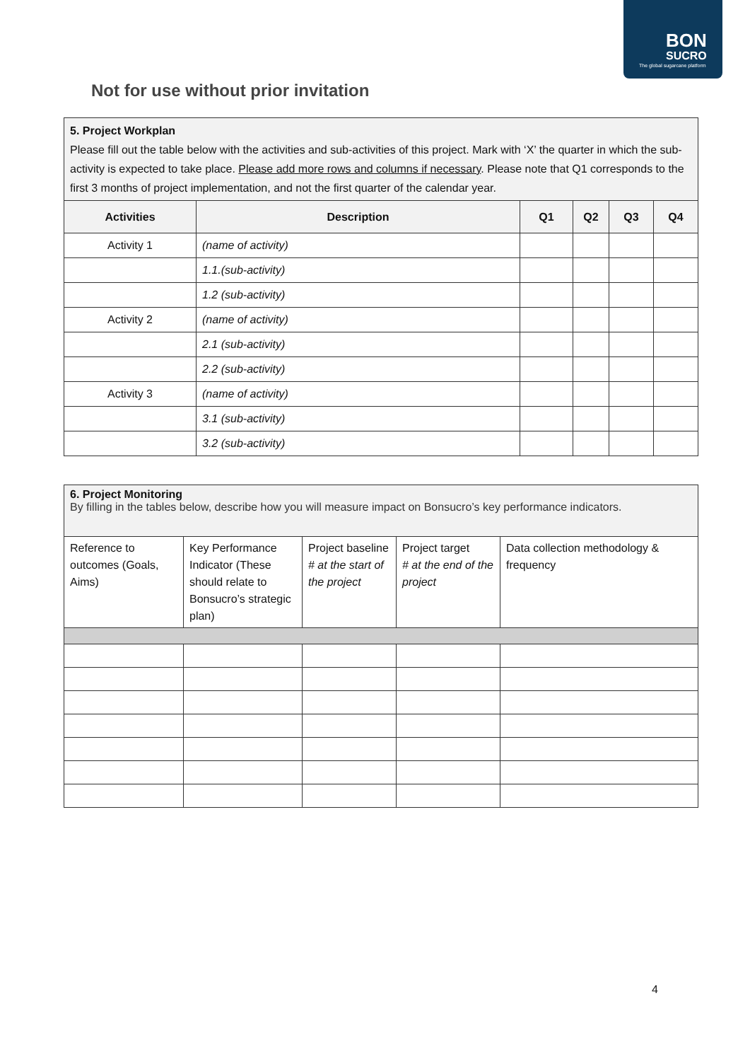BON
SUCRO
The global sugarcane platform
Not for use without prior invitation
| 5. Project Workplan Please fill out the table below with the activities and sub-activities of this project. Mark with ‘X’ the quarter in which the sub-activity is expected to take place. Please add more rows and columns if necessary . Please note that Q1 corresponds to the first 3 months of project implementation, and not the first quarter of the calendar year. | | | | | |
| Activities | Description | Q1 | Q2 | Q3 | Q4 |
| Activity 1 | (name of activity) | | | | |
| | 1.1.(sub-activity) | | | | |
| | 1.2 (sub-activity) | | | | |
| Activity 2 | (name of activity) | | | | |
| | 2.1 (sub-activity) | | | | |
| | 2.2 (sub-activity) | | | | |
| Activity 3 | (name of activity) | | | | |
| | 3.1 (sub-activity) | | | | |
| | 3.2 (sub-activity) | | | | |
| 6. Project Monitoring By filling in the tables below, describe how you will measure impact on Bonsucro’s key performance indicators. | | | | |
| Reference to outcomes (Goals, Aims) | Key Performance Indicator (These should relate to Bonsucro’s strategic plan) | Project baseline # at the start of the project | Project target # at the end of the project | Data collection methodology & frequency |
4